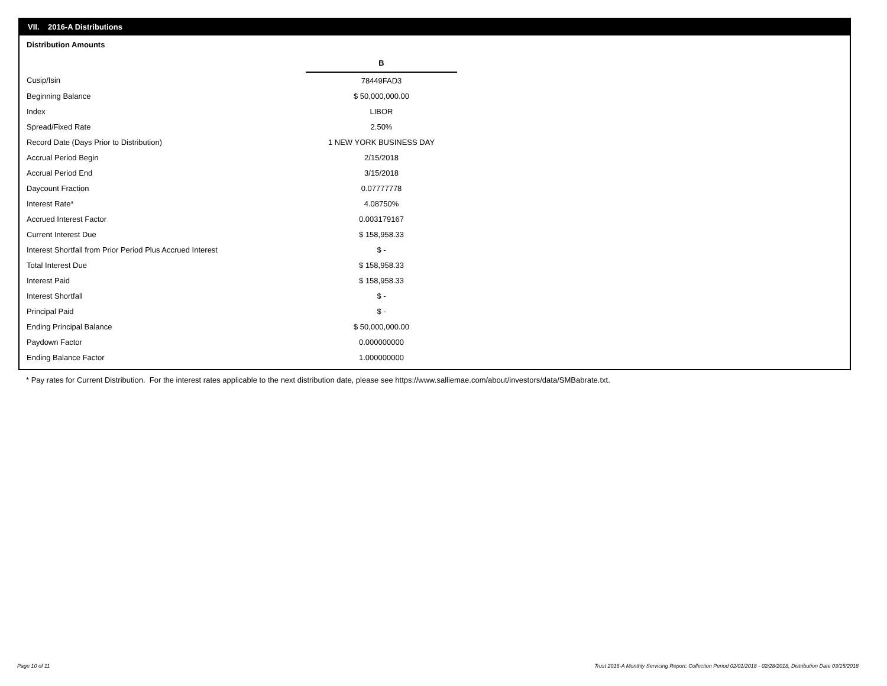VII. 2016-A Distributions
Distribution Amounts
| | B |
| Cusip/Isin | 78449FAD3 |
| Beginning Balance | $ 50,000,000.00 |
| Index | LIBOR |
| Spread/Fixed Rate | 2.50% |
| Record Date (Days Prior to Distribution) | 1 NEW YORK BUSINESS DAY |
| Accrual Period Begin | 2/15/2018 |
| Accrual Period End | 3/15/2018 |
| Daycount Fraction | 0.07777778 |
| Interest Rate* | 4.08750% |
| Accrued Interest Factor | 0.003179167 |
| Current Interest Due | $ 158,958.33 |
| Interest Shortfall from Prior Period Plus Accrued Interest | $ - |
| Total Interest Due | $ 158,958.33 |
| Interest Paid | $ 158,958.33 |
| Interest Shortfall | $ - |
| Principal Paid | $ - |
| Ending Principal Balance | $ 50,000,000.00 |
| Paydown Factor | 0.000000000 |
| Ending Balance Factor | 1.000000000 |
* Pay rates for Current Distribution. For the interest rates applicable to the next distribution date, please see https://www.salliemae.com/about/investors/data/SMBabrate.txt.
Page 10 of 11
Trust 2016-A Monthly Servicing Report: Collection Period 02/01/2018 - 02/28/2018, Distribution Date 03/15/2018